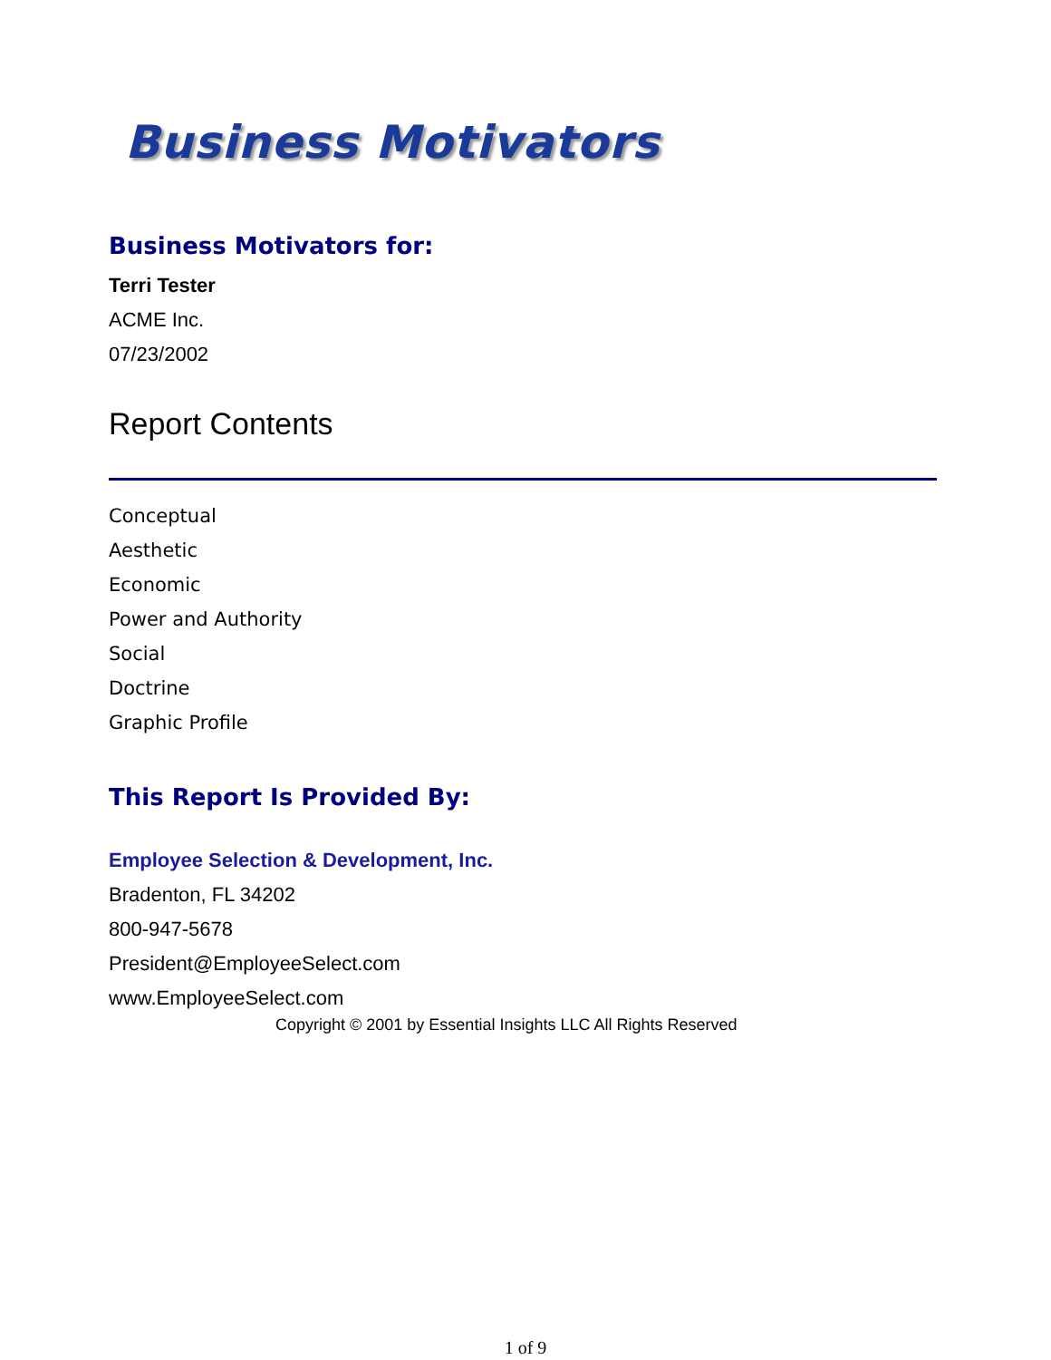Business Motivators
Business Motivators for:
Terri Tester
ACME Inc.
07/23/2002
Report Contents
Conceptual
Aesthetic
Economic
Power and Authority
Social
Doctrine
Graphic Profile
This Report Is Provided By:
Employee Selection & Development, Inc.
Bradenton, FL 34202
800-947-5678
President@EmployeeSelect.com
www.EmployeeSelect.com
Copyright © 2001 by Essential Insights LLC All Rights Reserved
1 of 9